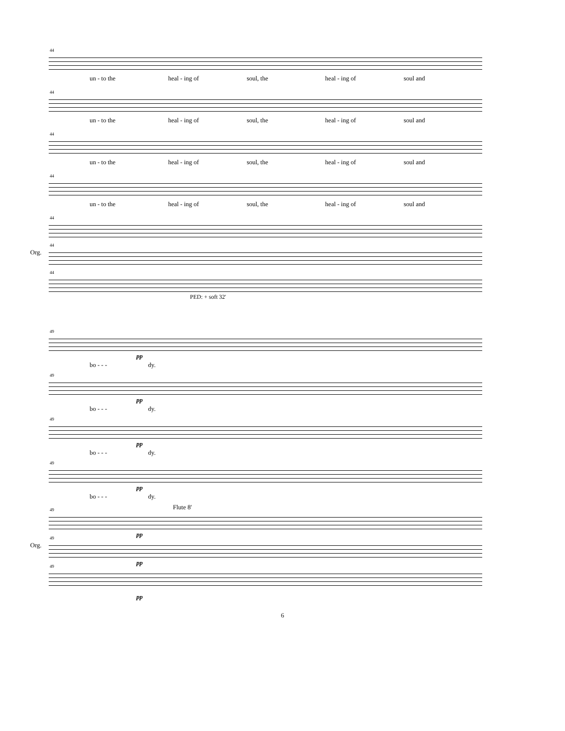44
un - to the heal - ing of soul, the heal - ing of soul and
44
un - to the heal - ing of soul, the heal - ing of soul and
44
un - to the heal - ing of soul, the heal - ing of soul and
44
un - to the heal - ing of soul, the heal - ing of soul and
44
Org.
44
44
PED: + soft 32'
49
pp
bo - - - dy.
49
pp
bo - - - dy.
49
pp
bo - - - dy.
49
pp
bo - - - dy.
Flute 8'
49
pp
Org.
49
pp
49
pp
6